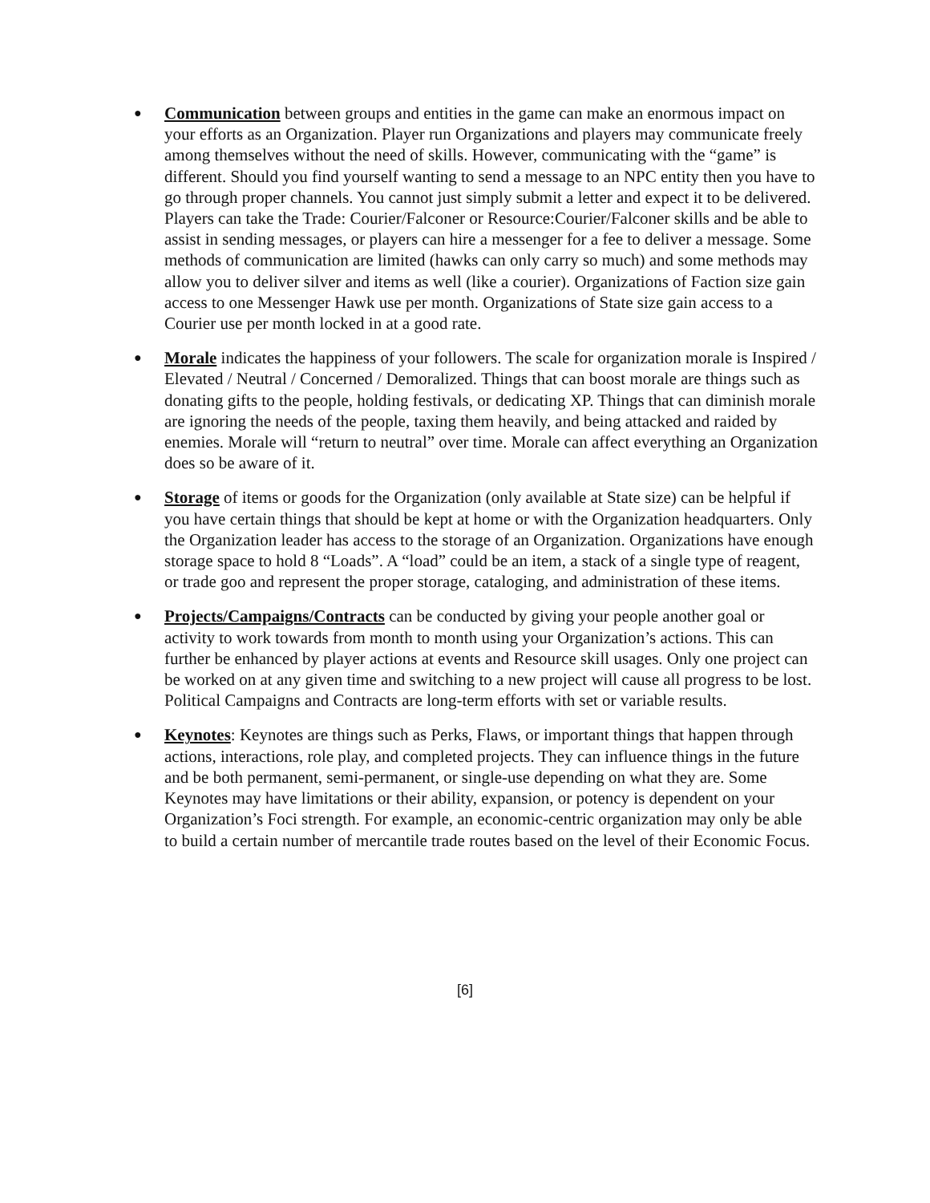●
Communication between groups and entities in the game can make an enormous impact on your efforts as an Organization. Player run Organizations and players may communicate freely among themselves without the need of skills. However, communicating with the “game” is different. Should you find yourself wanting to send a message to an NPC entity then you have to go through proper channels. You cannot just simply submit a letter and expect it to be delivered. Players can take the Trade: Courier/Falconer or Resource:Courier/Falconer skills and be able to assist in sending messages, or players can hire a messenger for a fee to deliver a message. Some methods of communication are limited (hawks can only carry so much) and some methods may allow you to deliver silver and items as well (like a courier). Organizations of Faction size gain access to one Messenger Hawk use per month. Organizations of State size gain access to a Courier use per month locked in at a good rate.
●
Morale indicates the happiness of your followers. The scale for organization morale is Inspired / Elevated / Neutral / Concerned / Demoralized. Things that can boost morale are things such as donating gifts to the people, holding festivals, or dedicating XP. Things that can diminish morale are ignoring the needs of the people, taxing them heavily, and being attacked and raided by enemies. Morale will “return to neutral” over time. Morale can affect everything an Organization does so be aware of it.
●
Storage of items or goods for the Organization (only available at State size) can be helpful if you have certain things that should be kept at home or with the Organization headquarters. Only the Organization leader has access to the storage of an Organization. Organizations have enough storage space to hold 8 “Loads”. A “load” could be an item, a stack of a single type of reagent, or trade goo and represent the proper storage, cataloging, and administration of these items.
●
Projects/Campaigns/Contracts can be conducted by giving your people another goal or activity to work towards from month to month using your Organization’s actions. This can further be enhanced by player actions at events and Resource skill usages. Only one project can be worked on at any given time and switching to a new project will cause all progress to be lost. Political Campaigns and Contracts are long-term efforts with set or variable results.
●
Keynotes: Keynotes are things such as Perks, Flaws, or important things that happen through actions, interactions, role play, and completed projects. They can influence things in the future and be both permanent, semi-permanent, or single-use depending on what they are. Some Keynotes may have limitations or their ability, expansion, or potency is dependent on your Organization’s Foci strength. For example, an economic-centric organization may only be able to build a certain number of mercantile trade routes based on the level of their Economic Focus.
[6]